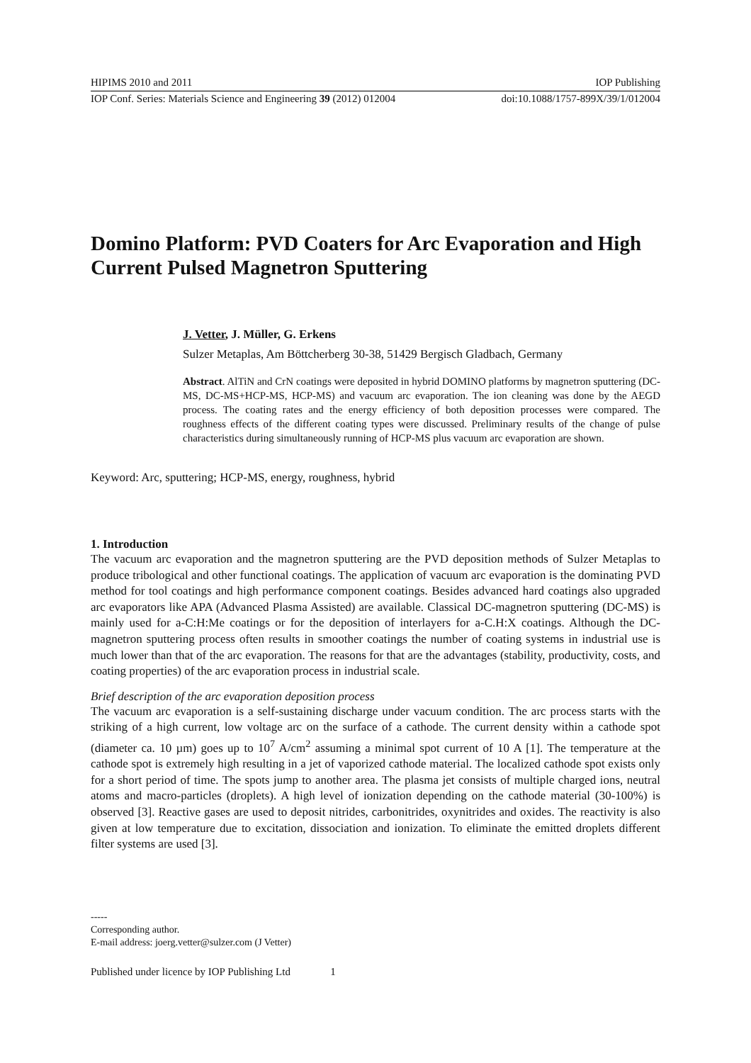HIPIMS 2010 and 2011 IOP Publishing
IOP Conf. Series: Materials Science and Engineering 39 (2012) 012004 doi:10.1088/1757-899X/39/1/012004
Domino Platform: PVD Coaters for Arc Evaporation and High Current Pulsed Magnetron Sputtering
J. Vetter, J. Müller, G. Erkens
Sulzer Metaplas, Am Böttcherberg 30-38, 51429 Bergisch Gladbach, Germany
Abstract. AlTiN and CrN coatings were deposited in hybrid DOMINO platforms by magnetron sputtering (DC-MS, DC-MS+HCP-MS, HCP-MS) and vacuum arc evaporation. The ion cleaning was done by the AEGD process. The coating rates and the energy efficiency of both deposition processes were compared. The roughness effects of the different coating types were discussed. Preliminary results of the change of pulse characteristics during simultaneously running of HCP-MS plus vacuum arc evaporation are shown.
Keyword: Arc, sputtering; HCP-MS, energy, roughness, hybrid
1. Introduction
The vacuum arc evaporation and the magnetron sputtering are the PVD deposition methods of Sulzer Metaplas to produce tribological and other functional coatings. The application of vacuum arc evaporation is the dominating PVD method for tool coatings and high performance component coatings. Besides advanced hard coatings also upgraded arc evaporators like APA (Advanced Plasma Assisted) are available. Classical DC-magnetron sputtering (DC-MS) is mainly used for a-C:H:Me coatings or for the deposition of interlayers for a-C.H:X coatings. Although the DC-magnetron sputtering process often results in smoother coatings the number of coating systems in industrial use is much lower than that of the arc evaporation. The reasons for that are the advantages (stability, productivity, costs, and coating properties) of the arc evaporation process in industrial scale.
Brief description of the arc evaporation deposition process
The vacuum arc evaporation is a self-sustaining discharge under vacuum condition. The arc process starts with the striking of a high current, low voltage arc on the surface of a cathode. The current density within a cathode spot (diameter ca. 10 µm) goes up to 10<sup>7</sup> A/cm<sup>2</sup> assuming a minimal spot current of 10 A [1]. The temperature at the cathode spot is extremely high resulting in a jet of vaporized cathode material. The localized cathode spot exists only for a short period of time. The spots jump to another area. The plasma jet consists of multiple charged ions, neutral atoms and macro-particles (droplets). A high level of ionization depending on the cathode material (30-100%) is observed [3]. Reactive gases are used to deposit nitrides, carbonitrides, oxynitrides and oxides. The reactivity is also given at low temperature due to excitation, dissociation and ionization. To eliminate the emitted droplets different filter systems are used [3].
-----
Corresponding author.
E-mail address: joerg.vetter@sulzer.com (J Vetter)
Published under licence by IOP Publishing Ltd 1